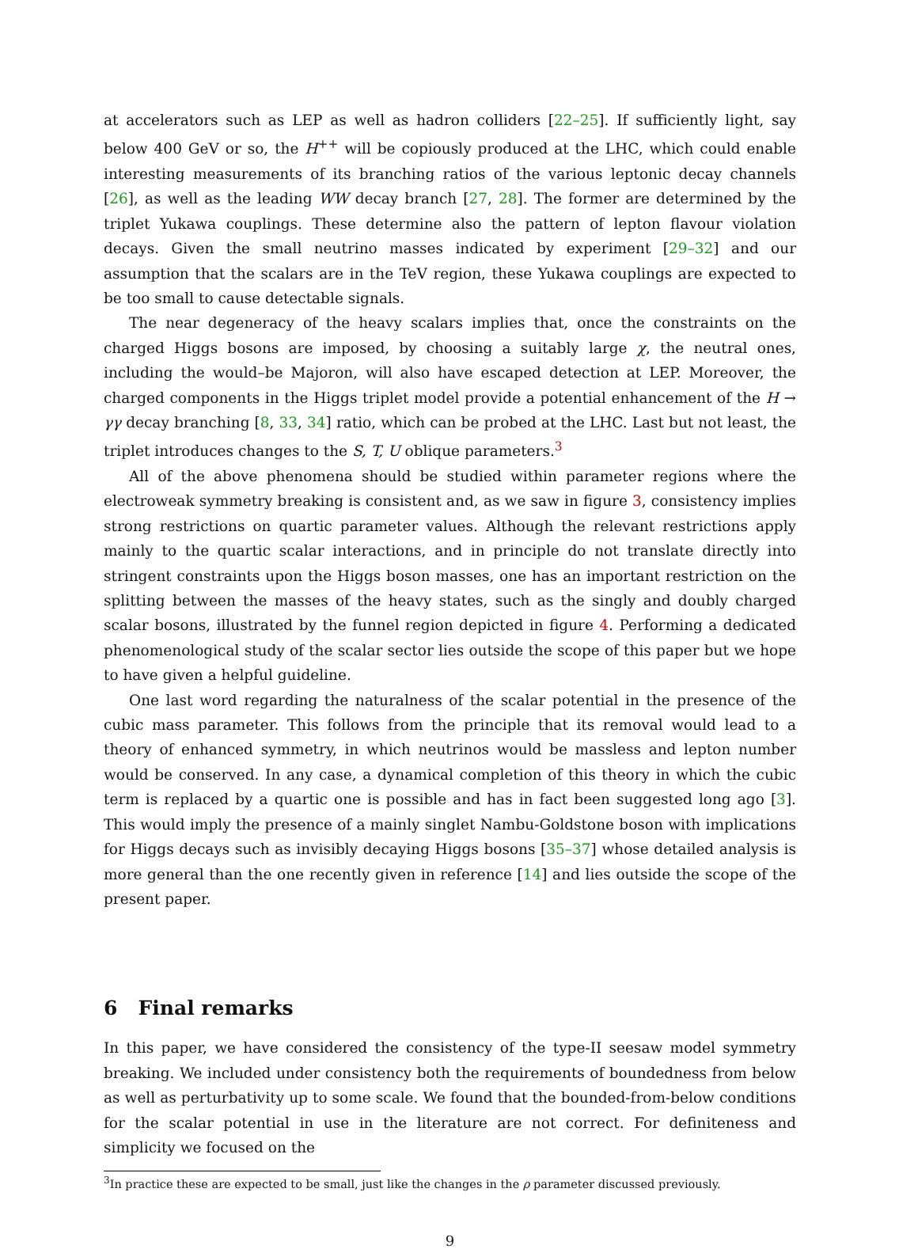at accelerators such as LEP as well as hadron colliders [22–25]. If sufficiently light, say below 400 GeV or so, the H<sup>++</sup> will be copiously produced at the LHC, which could enable interesting measurements of its branching ratios of the various leptonic decay channels [26], as well as the leading WW decay branch [27, 28]. The former are determined by the triplet Yukawa couplings. These determine also the pattern of lepton flavour violation decays. Given the small neutrino masses indicated by experiment [29–32] and our assumption that the scalars are in the TeV region, these Yukawa couplings are expected to be too small to cause detectable signals.
The near degeneracy of the heavy scalars implies that, once the constraints on the charged Higgs bosons are imposed, by choosing a suitably large χ, the neutral ones, including the would–be Majoron, will also have escaped detection at LEP. Moreover, the charged components in the Higgs triplet model provide a potential enhancement of the H → γγ decay branching [8, 33, 34] ratio, which can be probed at the LHC. Last but not least, the triplet introduces changes to the S, T, U oblique parameters.<sup>3</sup>
All of the above phenomena should be studied within parameter regions where the electroweak symmetry breaking is consistent and, as we saw in figure 3, consistency implies strong restrictions on quartic parameter values. Although the relevant restrictions apply mainly to the quartic scalar interactions, and in principle do not translate directly into stringent constraints upon the Higgs boson masses, one has an important restriction on the splitting between the masses of the heavy states, such as the singly and doubly charged scalar bosons, illustrated by the funnel region depicted in figure 4. Performing a dedicated phenomenological study of the scalar sector lies outside the scope of this paper but we hope to have given a helpful guideline.
One last word regarding the naturalness of the scalar potential in the presence of the cubic mass parameter. This follows from the principle that its removal would lead to a theory of enhanced symmetry, in which neutrinos would be massless and lepton number would be conserved. In any case, a dynamical completion of this theory in which the cubic term is replaced by a quartic one is possible and has in fact been suggested long ago [3]. This would imply the presence of a mainly singlet Nambu-Goldstone boson with implications for Higgs decays such as invisibly decaying Higgs bosons [35–37] whose detailed analysis is more general than the one recently given in reference [14] and lies outside the scope of the present paper.
6 Final remarks
In this paper, we have considered the consistency of the type-II seesaw model symmetry breaking. We included under consistency both the requirements of boundedness from below as well as perturbativity up to some scale. We found that the bounded-from-below conditions for the scalar potential in use in the literature are not correct. For definiteness and simplicity we focused on the
<sup>3</sup> In practice these are expected to be small, just like the changes in the ρ parameter discussed previously.
9